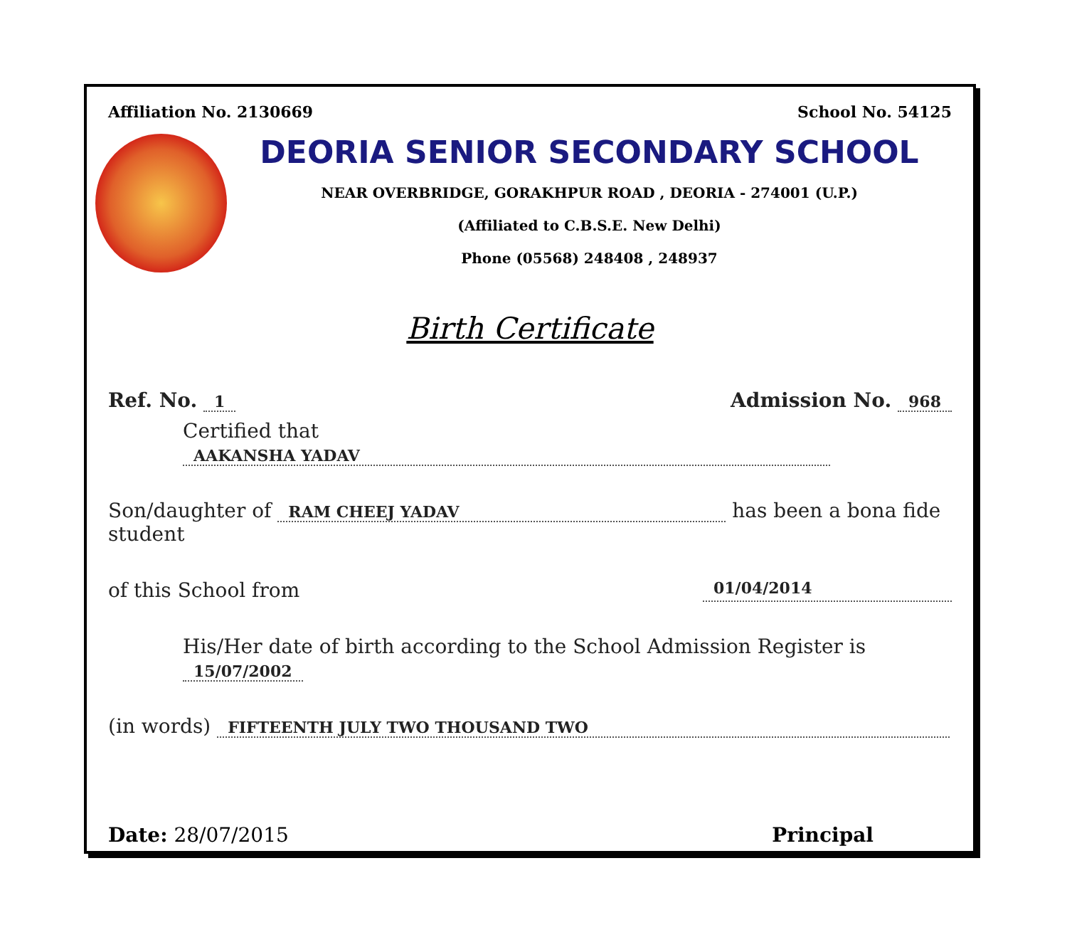Affiliation No. 2130669 School No. 54125
DEORIA SENIOR SECONDARY SCHOOL
NEAR OVERBRIDGE, GORAKHPUR ROAD , DEORIA - 274001 (U.P.)
(Affiliated to C.B.S.E. New Delhi)
Phone (05568) 248408 , 248937
Birth Certificate
Ref. No. 1 Admission No. 968
Certified that AAKANSHA YADAV
Son/daughter of RAM CHEEJ YADAV has been a bona fide student
of this School from 01/04/2014
His/Her date of birth according to the School Admission Register is 15/07/2002
(in words) FIFTEENTH JULY TWO THOUSAND TWO
Date: 28/07/2015 Principal